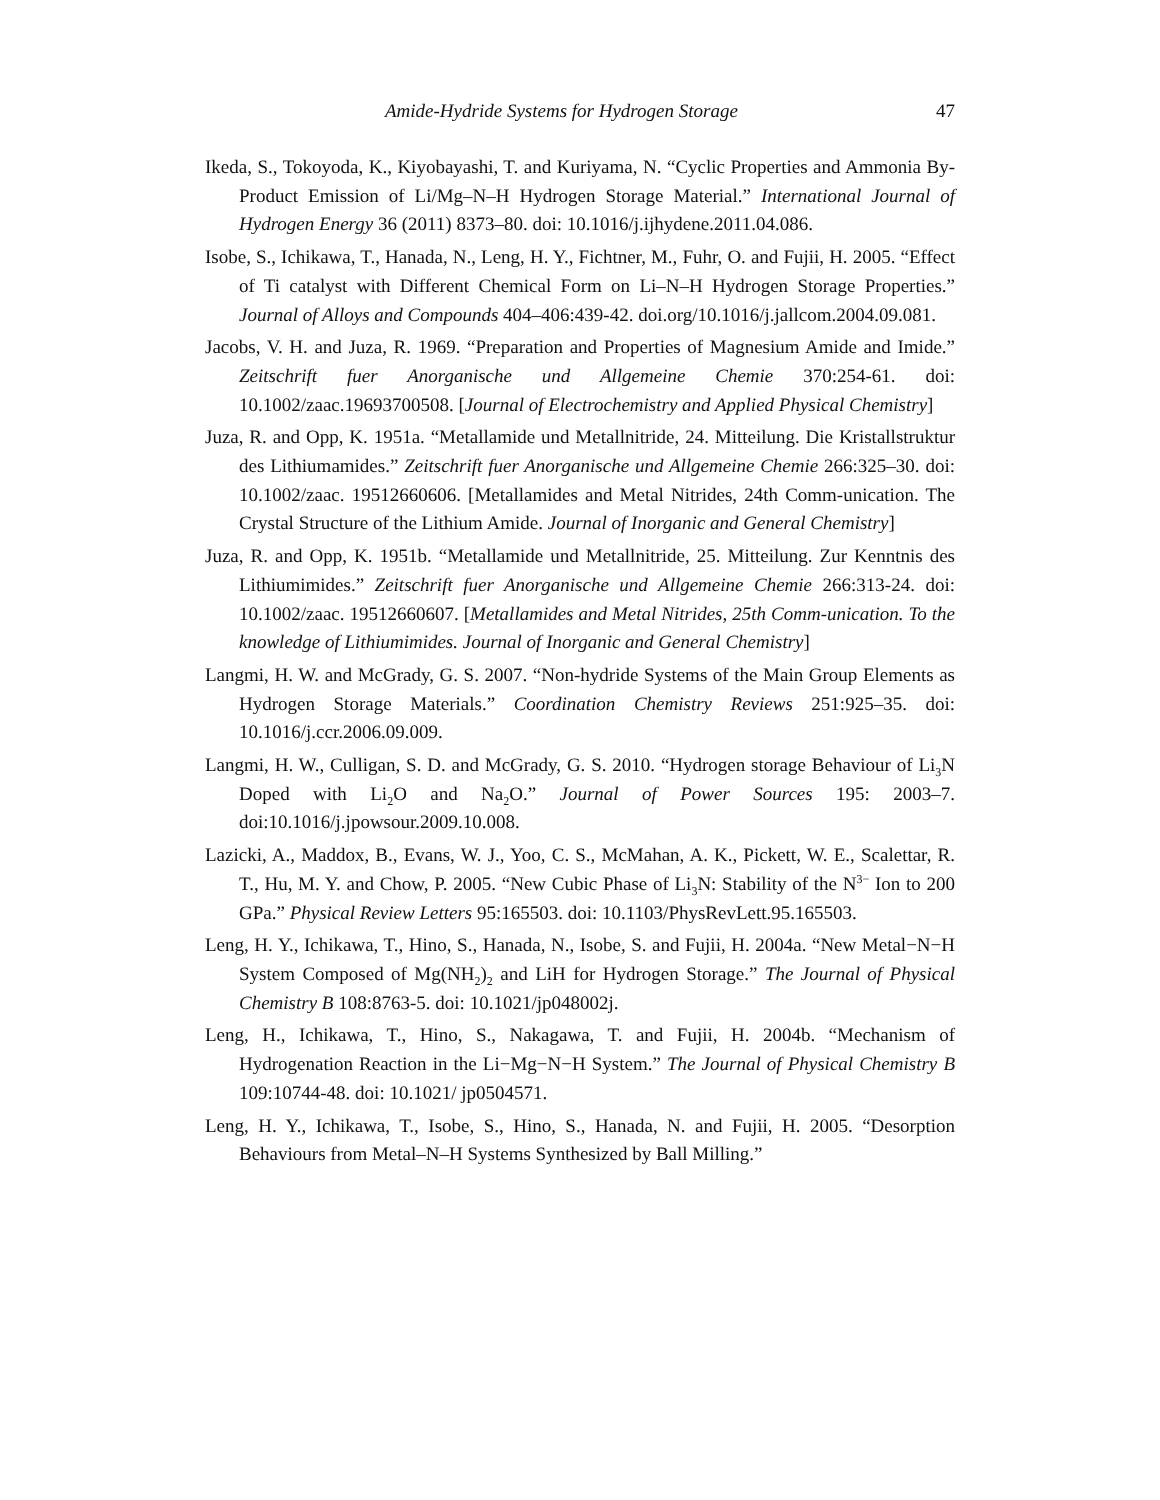Amide-Hydride Systems for Hydrogen Storage 47
Ikeda, S., Tokoyoda, K., Kiyobayashi, T. and Kuriyama, N. “Cyclic Properties and Ammonia By-Product Emission of Li/Mg–N–H Hydrogen Storage Material.” International Journal of Hydrogen Energy 36 (2011) 8373–80. doi: 10.1016/j.ijhydene.2011.04.086.
Isobe, S., Ichikawa, T., Hanada, N., Leng, H. Y., Fichtner, M., Fuhr, O. and Fujii, H. 2005. “Effect of Ti catalyst with Different Chemical Form on Li–N–H Hydrogen Storage Properties.” Journal of Alloys and Compounds 404–406:439-42. doi.org/10.1016/j.jallcom.2004.09.081.
Jacobs, V. H. and Juza, R. 1969. “Preparation and Properties of Magnesium Amide and Imide.” Zeitschrift fuer Anorganische und Allgemeine Chemie 370:254-61. doi: 10.1002/zaac.19693700508. [Journal of Electrochemistry and Applied Physical Chemistry]
Juza, R. and Opp, K. 1951a. “Metallamide und Metallnitride, 24. Mitteilung. Die Kristallstruktur des Lithiumamides.” Zeitschrift fuer Anorganische und Allgemeine Chemie 266:325–30. doi: 10.1002/zaac. 19512660606. [Metallamides and Metal Nitrides, 24th Comm-unication. The Crystal Structure of the Lithium Amide. Journal of Inorganic and General Chemistry]
Juza, R. and Opp, K. 1951b. “Metallamide und Metallnitride, 25. Mitteilung. Zur Kenntnis des Lithiumimides.” Zeitschrift fuer Anorganische und Allgemeine Chemie 266:313-24. doi: 10.1002/zaac. 19512660607. [Metallamides and Metal Nitrides, 25th Comm-unication. To the knowledge of Lithiumimides. Journal of Inorganic and General Chemistry]
Langmi, H. W. and McGrady, G. S. 2007. “Non-hydride Systems of the Main Group Elements as Hydrogen Storage Materials.” Coordination Chemistry Reviews 251:925–35. doi: 10.1016/j.ccr.2006.09.009.
Langmi, H. W., Culligan, S. D. and McGrady, G. S. 2010. “Hydrogen storage Behaviour of Li<sub>3</sub>N Doped with Li<sub>2</sub>O and Na<sub>2</sub>O.” Journal of Power Sources 195: 2003–7. doi:10.1016/j.jpowsour.2009.10.008.
Lazicki, A., Maddox, B., Evans, W. J., Yoo, C. S., McMahan, A. K., Pickett, W. E., Scalettar, R. T., Hu, M. Y. and Chow, P. 2005. “New Cubic Phase of Li<sub>3</sub>N: Stability of the N<sup>3−</sup> Ion to 200 GPa.” Physical Review Letters 95:165503. doi: 10.1103/PhysRevLett.95.165503.
Leng, H. Y., Ichikawa, T., Hino, S., Hanada, N., Isobe, S. and Fujii, H. 2004a. “New Metal−N−H System Composed of Mg(NH<sub>2</sub>)<sub>2</sub> and LiH for Hydrogen Storage.” The Journal of Physical Chemistry B 108:8763-5. doi: 10.1021/jp048002j.
Leng, H., Ichikawa, T., Hino, S., Nakagawa, T. and Fujii, H. 2004b. “Mechanism of Hydrogenation Reaction in the Li−Mg−N−H System.” The Journal of Physical Chemistry B 109:10744-48. doi: 10.1021/ jp0504571.
Leng, H. Y., Ichikawa, T., Isobe, S., Hino, S., Hanada, N. and Fujii, H. 2005. “Desorption Behaviours from Metal–N–H Systems Synthesized by Ball Milling.”